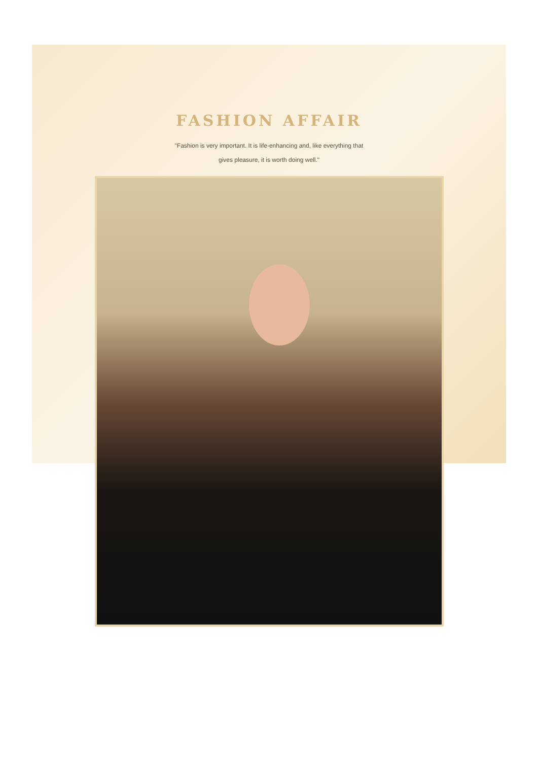FASHION AFFAIR
"Fashion is very important. It is life-enhancing and, like everything that gives pleasure, it is worth doing well."